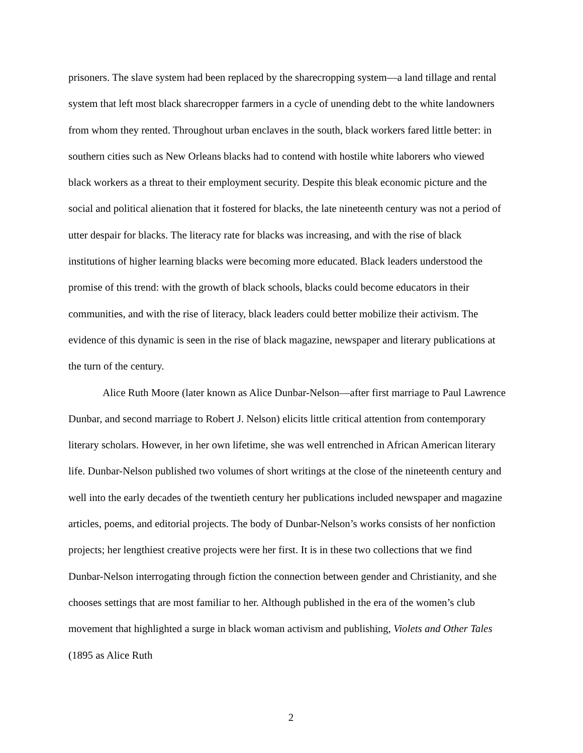prisoners. The slave system had been replaced by the sharecropping system—a land tillage and rental system that left most black sharecropper farmers in a cycle of unending debt to the white landowners from whom they rented. Throughout urban enclaves in the south, black workers fared little better: in southern cities such as New Orleans blacks had to contend with hostile white laborers who viewed black workers as a threat to their employment security. Despite this bleak economic picture and the social and political alienation that it fostered for blacks, the late nineteenth century was not a period of utter despair for blacks. The literacy rate for blacks was increasing, and with the rise of black institutions of higher learning blacks were becoming more educated. Black leaders understood the promise of this trend: with the growth of black schools, blacks could become educators in their communities, and with the rise of literacy, black leaders could better mobilize their activism. The evidence of this dynamic is seen in the rise of black magazine, newspaper and literary publications at the turn of the century.
Alice Ruth Moore (later known as Alice Dunbar-Nelson—after first marriage to Paul Lawrence Dunbar, and second marriage to Robert J. Nelson) elicits little critical attention from contemporary literary scholars. However, in her own lifetime, she was well entrenched in African American literary life. Dunbar-Nelson published two volumes of short writings at the close of the nineteenth century and well into the early decades of the twentieth century her publications included newspaper and magazine articles, poems, and editorial projects. The body of Dunbar-Nelson’s works consists of her nonfiction projects; her lengthiest creative projects were her first. It is in these two collections that we find Dunbar-Nelson interrogating through fiction the connection between gender and Christianity, and she chooses settings that are most familiar to her. Although published in the era of the women’s club movement that highlighted a surge in black woman activism and publishing, Violets and Other Tales (1895 as Alice Ruth
2